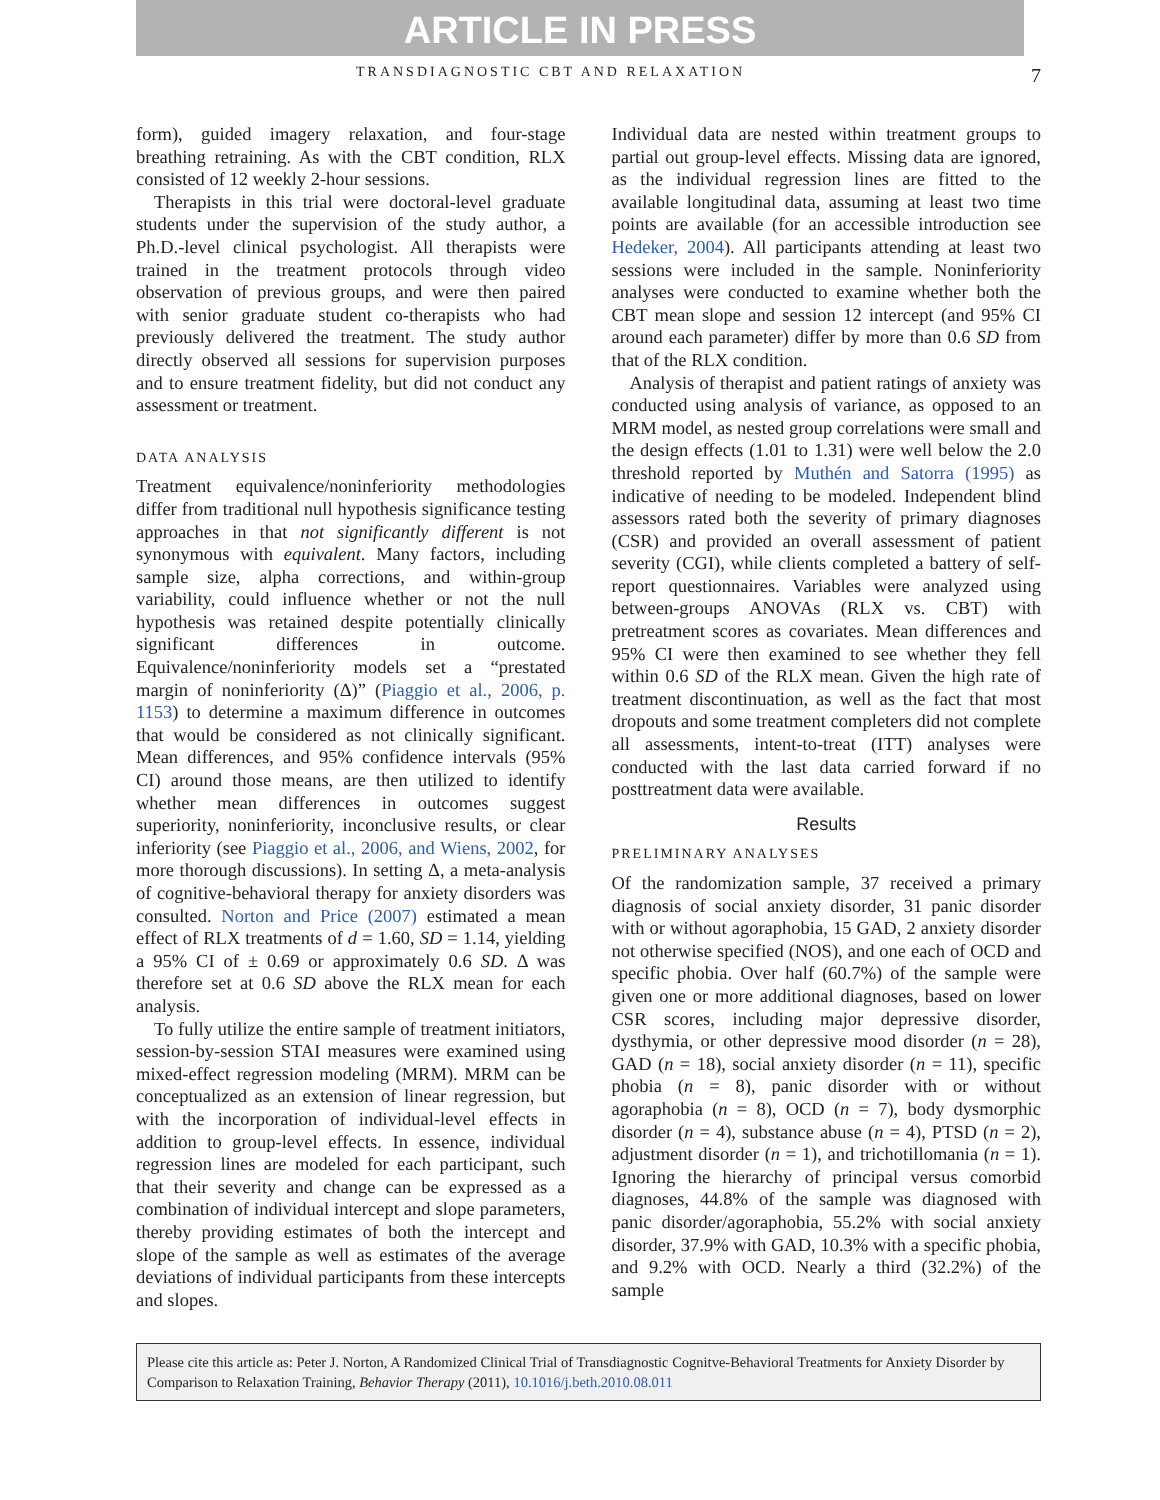ARTICLE IN PRESS
TRANSDIAGNOSTIC CBT AND RELAXATION 7
form), guided imagery relaxation, and four-stage breathing retraining. As with the CBT condition, RLX consisted of 12 weekly 2-hour sessions.
Therapists in this trial were doctoral-level graduate students under the supervision of the study author, a Ph.D.-level clinical psychologist. All therapists were trained in the treatment protocols through video observation of previous groups, and were then paired with senior graduate student co-therapists who had previously delivered the treatment. The study author directly observed all sessions for supervision purposes and to ensure treatment fidelity, but did not conduct any assessment or treatment.
DATA ANALYSIS
Treatment equivalence/noninferiority methodologies differ from traditional null hypothesis significance testing approaches in that not significantly different is not synonymous with equivalent. Many factors, including sample size, alpha corrections, and within-group variability, could influence whether or not the null hypothesis was retained despite potentially clinically significant differences in outcome. Equivalence/noninferiority models set a “prestated margin of noninferiority (Δ)” (Piaggio et al., 2006, p. 1153) to determine a maximum difference in outcomes that would be considered as not clinically significant. Mean differences, and 95% confidence intervals (95% CI) around those means, are then utilized to identify whether mean differences in outcomes suggest superiority, noninferiority, inconclusive results, or clear inferiority (see Piaggio et al., 2006, and Wiens, 2002, for more thorough discussions). In setting Δ, a meta-analysis of cognitive-behavioral therapy for anxiety disorders was consulted. Norton and Price (2007) estimated a mean effect of RLX treatments of d = 1.60, SD = 1.14, yielding a 95% CI of ± 0.69 or approximately 0.6 SD. Δ was therefore set at 0.6 SD above the RLX mean for each analysis.
To fully utilize the entire sample of treatment initiators, session-by-session STAI measures were examined using mixed-effect regression modeling (MRM). MRM can be conceptualized as an extension of linear regression, but with the incorporation of individual-level effects in addition to group-level effects. In essence, individual regression lines are modeled for each participant, such that their severity and change can be expressed as a combination of individual intercept and slope parameters, thereby providing estimates of both the intercept and slope of the sample as well as estimates of the average deviations of individual participants from these intercepts and slopes.
Individual data are nested within treatment groups to partial out group-level effects. Missing data are ignored, as the individual regression lines are fitted to the available longitudinal data, assuming at least two time points are available (for an accessible introduction see Hedeker, 2004). All participants attending at least two sessions were included in the sample. Noninferiority analyses were conducted to examine whether both the CBT mean slope and session 12 intercept (and 95% CI around each parameter) differ by more than 0.6 SD from that of the RLX condition.
Analysis of therapist and patient ratings of anxiety was conducted using analysis of variance, as opposed to an MRM model, as nested group correlations were small and the design effects (1.01 to 1.31) were well below the 2.0 threshold reported by Muthén and Satorra (1995) as indicative of needing to be modeled. Independent blind assessors rated both the severity of primary diagnoses (CSR) and provided an overall assessment of patient severity (CGI), while clients completed a battery of self-report questionnaires. Variables were analyzed using between-groups ANOVAs (RLX vs. CBT) with pretreatment scores as covariates. Mean differences and 95% CI were then examined to see whether they fell within 0.6 SD of the RLX mean. Given the high rate of treatment discontinuation, as well as the fact that most dropouts and some treatment completers did not complete all assessments, intent-to-treat (ITT) analyses were conducted with the last data carried forward if no posttreatment data were available.
Results
PRELIMINARY ANALYSES
Of the randomization sample, 37 received a primary diagnosis of social anxiety disorder, 31 panic disorder with or without agoraphobia, 15 GAD, 2 anxiety disorder not otherwise specified (NOS), and one each of OCD and specific phobia. Over half (60.7%) of the sample were given one or more additional diagnoses, based on lower CSR scores, including major depressive disorder, dysthymia, or other depressive mood disorder (n = 28), GAD (n = 18), social anxiety disorder (n = 11), specific phobia (n = 8), panic disorder with or without agoraphobia (n = 8), OCD (n = 7), body dysmorphic disorder (n = 4), substance abuse (n = 4), PTSD (n = 2), adjustment disorder (n = 1), and trichotillomania (n = 1). Ignoring the hierarchy of principal versus comorbid diagnoses, 44.8% of the sample was diagnosed with panic disorder/agoraphobia, 55.2% with social anxiety disorder, 37.9% with GAD, 10.3% with a specific phobia, and 9.2% with OCD. Nearly a third (32.2%) of the sample
Please cite this article as: Peter J. Norton, A Randomized Clinical Trial of Transdiagnostic Cognitve-Behavioral Treatments for Anxiety Disorder by Comparison to Relaxation Training, Behavior Therapy (2011), 10.1016/j.beth.2010.08.011